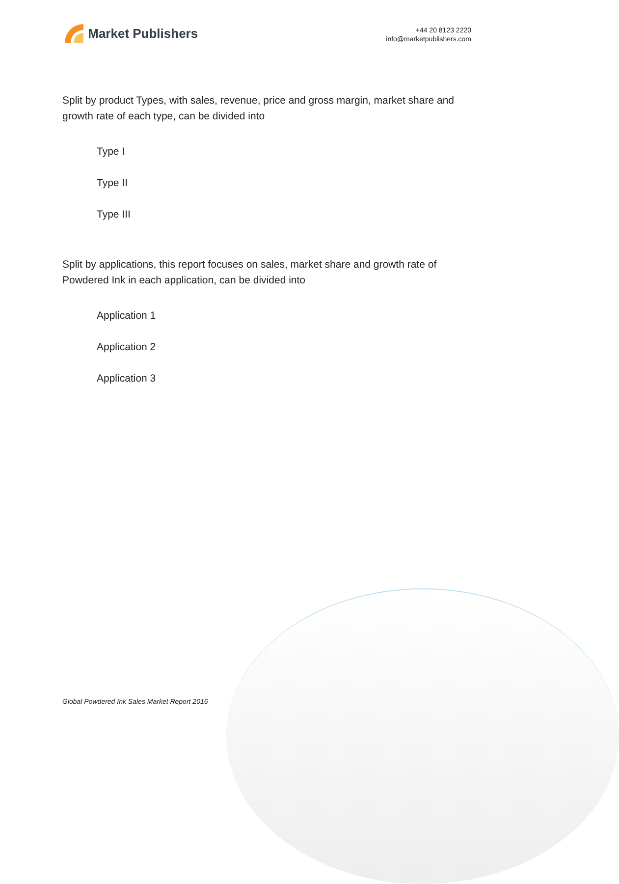Market Publishers
+44 20 8123 2220
info@marketpublishers.com
Split by product Types, with sales, revenue, price and gross margin, market share and growth rate of each type, can be divided into
Type I
Type II
Type III
Split by applications, this report focuses on sales, market share and growth rate of Powdered Ink in each application, can be divided into
Application 1
Application 2
Application 3
Global Powdered Ink Sales Market Report 2016